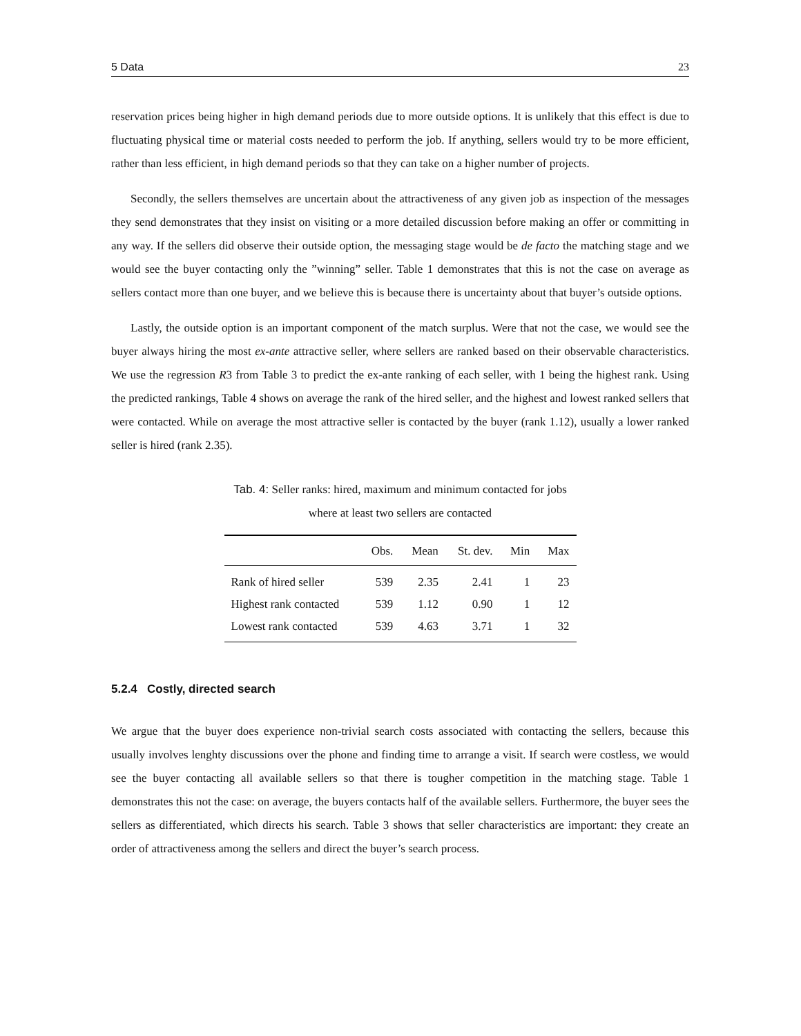5 Data 23
reservation prices being higher in high demand periods due to more outside options. It is unlikely that this effect is due to fluctuating physical time or material costs needed to perform the job. If anything, sellers would try to be more efficient, rather than less efficient, in high demand periods so that they can take on a higher number of projects.
Secondly, the sellers themselves are uncertain about the attractiveness of any given job as inspection of the messages they send demonstrates that they insist on visiting or a more detailed discussion before making an offer or committing in any way. If the sellers did observe their outside option, the messaging stage would be de facto the matching stage and we would see the buyer contacting only the ”winning” seller. Table 1 demonstrates that this is not the case on average as sellers contact more than one buyer, and we believe this is because there is uncertainty about that buyer’s outside options.
Lastly, the outside option is an important component of the match surplus. Were that not the case, we would see the buyer always hiring the most ex-ante attractive seller, where sellers are ranked based on their observable characteristics. We use the regression R3 from Table 3 to predict the ex-ante ranking of each seller, with 1 being the highest rank. Using the predicted rankings, Table 4 shows on average the rank of the hired seller, and the highest and lowest ranked sellers that were contacted. While on average the most attractive seller is contacted by the buyer (rank 1.12), usually a lower ranked seller is hired (rank 2.35).
Tab. 4: Seller ranks: hired, maximum and minimum contacted for jobs where at least two sellers are contacted
| | Obs. | Mean | St. dev. | Min | Max |
| --- | --- | --- | --- | --- | --- |
| Rank of hired seller | 539 | 2.35 | 2.41 | 1 | 23 |
| Highest rank contacted | 539 | 1.12 | 0.90 | 1 | 12 |
| Lowest rank contacted | 539 | 4.63 | 3.71 | 1 | 32 |
5.2.4 Costly, directed search
We argue that the buyer does experience non-trivial search costs associated with contacting the sellers, because this usually involves lenghty discussions over the phone and finding time to arrange a visit. If search were costless, we would see the buyer contacting all available sellers so that there is tougher competition in the matching stage. Table 1 demonstrates this not the case: on average, the buyers contacts half of the available sellers. Furthermore, the buyer sees the sellers as differentiated, which directs his search. Table 3 shows that seller characteristics are important: they create an order of attractiveness among the sellers and direct the buyer’s search process.